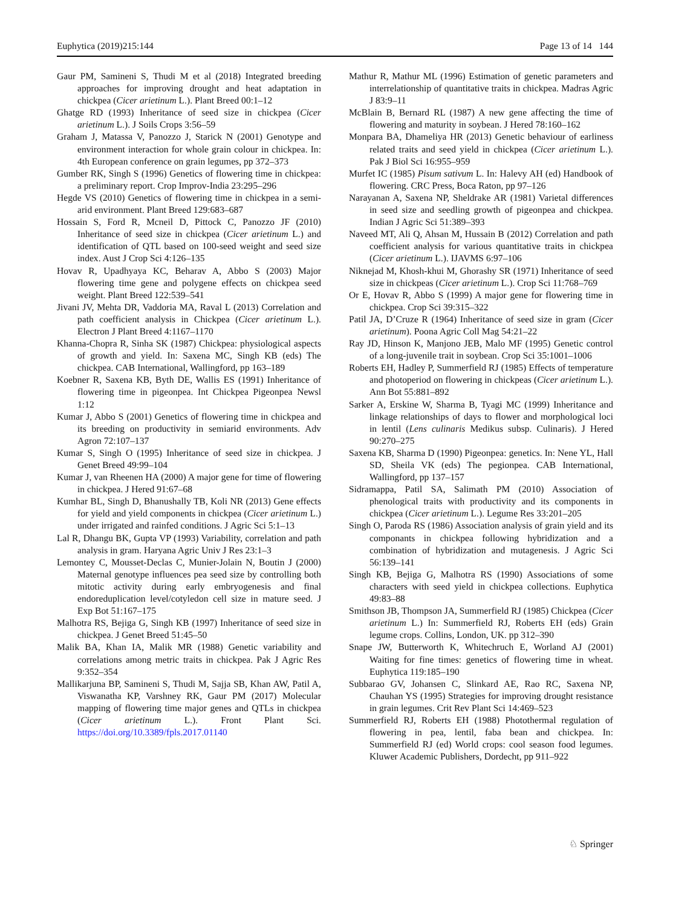Euphytica (2019)215:144 Page 13 of 14 144
Gaur PM, Samineni S, Thudi M et al (2018) Integrated breeding approaches for improving drought and heat adaptation in chickpea (Cicer arietinum L.). Plant Breed 00:1–12
Ghatge RD (1993) Inheritance of seed size in chickpea (Cicer arietinum L.). J Soils Crops 3:56–59
Graham J, Matassa V, Panozzo J, Starick N (2001) Genotype and environment interaction for whole grain colour in chickpea. In: 4th European conference on grain legumes, pp 372–373
Gumber RK, Singh S (1996) Genetics of flowering time in chickpea: a preliminary report. Crop Improv-India 23:295–296
Hegde VS (2010) Genetics of flowering time in chickpea in a semi-arid environment. Plant Breed 129:683–687
Hossain S, Ford R, Mcneil D, Pittock C, Panozzo JF (2010) Inheritance of seed size in chickpea (Cicer arietinum L.) and identification of QTL based on 100-seed weight and seed size index. Aust J Crop Sci 4:126–135
Hovav R, Upadhyaya KC, Beharav A, Abbo S (2003) Major flowering time gene and polygene effects on chickpea seed weight. Plant Breed 122:539–541
Jivani JV, Mehta DR, Vaddoria MA, Raval L (2013) Correlation and path coefficient analysis in Chickpea (Cicer arietinum L.). Electron J Plant Breed 4:1167–1170
Khanna-Chopra R, Sinha SK (1987) Chickpea: physiological aspects of growth and yield. In: Saxena MC, Singh KB (eds) The chickpea. CAB International, Wallingford, pp 163–189
Koebner R, Saxena KB, Byth DE, Wallis ES (1991) Inheritance of flowering time in pigeonpea. Int Chickpea Pigeonpea Newsl 1:12
Kumar J, Abbo S (2001) Genetics of flowering time in chickpea and its breeding on productivity in semiarid environments. Adv Agron 72:107–137
Kumar S, Singh O (1995) Inheritance of seed size in chickpea. J Genet Breed 49:99–104
Kumar J, van Rheenen HA (2000) A major gene for time of flowering in chickpea. J Hered 91:67–68
Kumhar BL, Singh D, Bhanushally TB, Koli NR (2013) Gene effects for yield and yield components in chickpea (Cicer arietinum L.) under irrigated and rainfed conditions. J Agric Sci 5:1–13
Lal R, Dhangu BK, Gupta VP (1993) Variability, correlation and path analysis in gram. Haryana Agric Univ J Res 23:1–3
Lemontey C, Mousset-Declas C, Munier-Jolain N, Boutin J (2000) Maternal genotype influences pea seed size by controlling both mitotic activity during early embryogenesis and final endoreduplication level/cotyledon cell size in mature seed. J Exp Bot 51:167–175
Malhotra RS, Bejiga G, Singh KB (1997) Inheritance of seed size in chickpea. J Genet Breed 51:45–50
Malik BA, Khan IA, Malik MR (1988) Genetic variability and correlations among metric traits in chickpea. Pak J Agric Res 9:352–354
Mallikarjuna BP, Samineni S, Thudi M, Sajja SB, Khan AW, Patil A, Viswanatha KP, Varshney RK, Gaur PM (2017) Molecular mapping of flowering time major genes and QTLs in chickpea (Cicer arietinum L.). Front Plant Sci. https://doi.org/10.3389/fpls.2017.01140
Mathur R, Mathur ML (1996) Estimation of genetic parameters and interrelationship of quantitative traits in chickpea. Madras Agric J 83:9–11
McBlain B, Bernard RL (1987) A new gene affecting the time of flowering and maturity in soybean. J Hered 78:160–162
Monpara BA, Dhameliya HR (2013) Genetic behaviour of earliness related traits and seed yield in chickpea (Cicer arietinum L.). Pak J Biol Sci 16:955–959
Murfet IC (1985) Pisum sativum L. In: Halevy AH (ed) Handbook of flowering. CRC Press, Boca Raton, pp 97–126
Narayanan A, Saxena NP, Sheldrake AR (1981) Varietal differences in seed size and seedling growth of pigeonpea and chickpea. Indian J Agric Sci 51:389–393
Naveed MT, Ali Q, Ahsan M, Hussain B (2012) Correlation and path coefficient analysis for various quantitative traits in chickpea (Cicer arietinum L.). IJAVMS 6:97–106
Niknejad M, Khosh-khui M, Ghorashy SR (1971) Inheritance of seed size in chickpeas (Cicer arietinum L.). Crop Sci 11:768–769
Or E, Hovav R, Abbo S (1999) A major gene for flowering time in chickpea. Crop Sci 39:315–322
Patil JA, D’Cruze R (1964) Inheritance of seed size in gram (Cicer arietinum). Poona Agric Coll Mag 54:21–22
Ray JD, Hinson K, Manjono JEB, Malo MF (1995) Genetic control of a long-juvenile trait in soybean. Crop Sci 35:1001–1006
Roberts EH, Hadley P, Summerfield RJ (1985) Effects of temperature and photoperiod on flowering in chickpeas (Cicer arietinum L.). Ann Bot 55:881–892
Sarker A, Erskine W, Sharma B, Tyagi MC (1999) Inheritance and linkage relationships of days to flower and morphological loci in lentil (Lens culinaris Medikus subsp. Culinaris). J Hered 90:270–275
Saxena KB, Sharma D (1990) Pigeonpea: genetics. In: Nene YL, Hall SD, Sheila VK (eds) The pegionpea. CAB International, Wallingford, pp 137–157
Sidramappa, Patil SA, Salimath PM (2010) Association of phenological traits with productivity and its components in chickpea (Cicer arietinum L.). Legume Res 33:201–205
Singh O, Paroda RS (1986) Association analysis of grain yield and its componants in chickpea following hybridization and a combination of hybridization and mutagenesis. J Agric Sci 56:139–141
Singh KB, Bejiga G, Malhotra RS (1990) Associations of some characters with seed yield in chickpea collections. Euphytica 49:83–88
Smithson JB, Thompson JA, Summerfield RJ (1985) Chickpea (Cicer arietinum L.) In: Summerfield RJ, Roberts EH (eds) Grain legume crops. Collins, London, UK. pp 312–390
Snape JW, Butterworth K, Whitechruch E, Worland AJ (2001) Waiting for fine times: genetics of flowering time in wheat. Euphytica 119:185–190
Subbarao GV, Johansen C, Slinkard AE, Rao RC, Saxena NP, Chauhan YS (1995) Strategies for improving drought resistance in grain legumes. Crit Rev Plant Sci 14:469–523
Summerfield RJ, Roberts EH (1988) Photothermal regulation of flowering in pea, lentil, faba bean and chickpea. In: Summerfield RJ (ed) World crops: cool season food legumes. Kluwer Academic Publishers, Dordecht, pp 911–922
♘ Springer